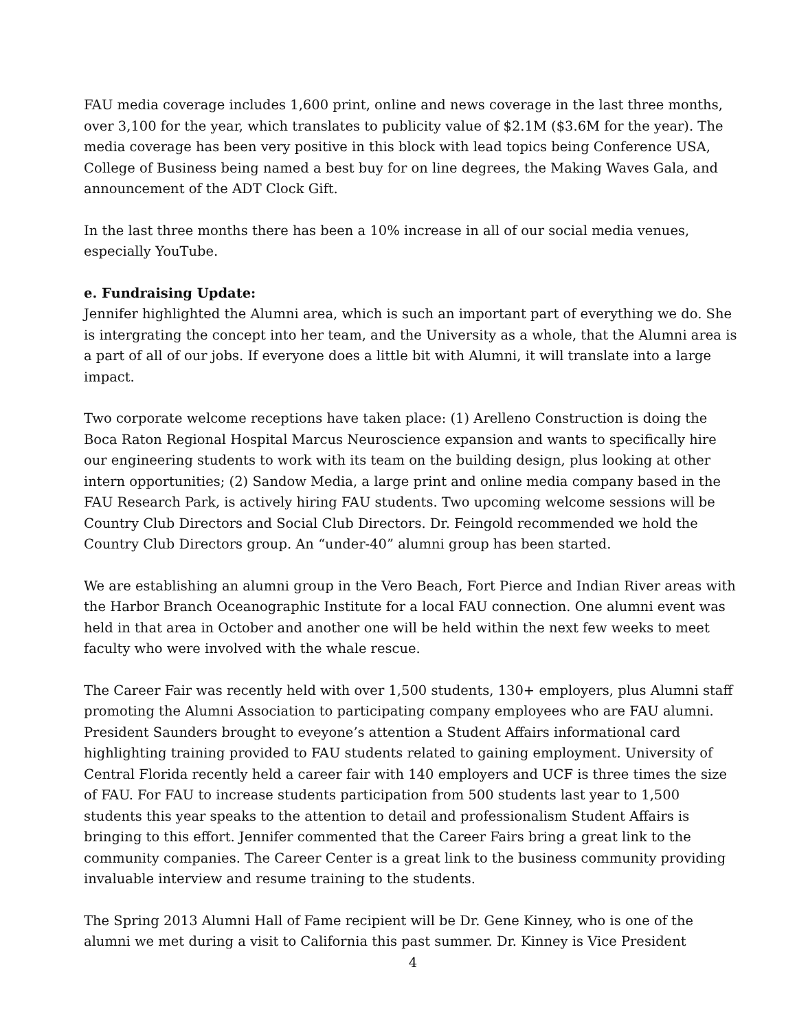FAU media coverage includes 1,600 print, online and news coverage in the last three months, over 3,100 for the year, which translates to publicity value of $2.1M ($3.6M for the year). The media coverage has been very positive in this block with lead topics being Conference USA, College of Business being named a best buy for on line degrees, the Making Waves Gala, and announcement of the ADT Clock Gift.
In the last three months there has been a 10% increase in all of our social media venues, especially YouTube.
e. Fundraising Update:
Jennifer highlighted the Alumni area, which is such an important part of everything we do. She is intergrating the concept into her team, and the University as a whole, that the Alumni area is a part of all of our jobs. If everyone does a little bit with Alumni, it will translate into a large impact.
Two corporate welcome receptions have taken place: (1) Arelleno Construction is doing the Boca Raton Regional Hospital Marcus Neuroscience expansion and wants to specifically hire our engineering students to work with its team on the building design, plus looking at other intern opportunities; (2) Sandow Media, a large print and online media company based in the FAU Research Park, is actively hiring FAU students. Two upcoming welcome sessions will be Country Club Directors and Social Club Directors. Dr. Feingold recommended we hold the Country Club Directors group. An “under-40” alumni group has been started.
We are establishing an alumni group in the Vero Beach, Fort Pierce and Indian River areas with the Harbor Branch Oceanographic Institute for a local FAU connection. One alumni event was held in that area in October and another one will be held within the next few weeks to meet faculty who were involved with the whale rescue.
The Career Fair was recently held with over 1,500 students, 130+ employers, plus Alumni staff promoting the Alumni Association to participating company employees who are FAU alumni. President Saunders brought to eveyone’s attention a Student Affairs informational card highlighting training provided to FAU students related to gaining employment. University of Central Florida recently held a career fair with 140 employers and UCF is three times the size of FAU. For FAU to increase students participation from 500 students last year to 1,500 students this year speaks to the attention to detail and professionalism Student Affairs is bringing to this effort. Jennifer commented that the Career Fairs bring a great link to the community companies. The Career Center is a great link to the business community providing invaluable interview and resume training to the students.
The Spring 2013 Alumni Hall of Fame recipient will be Dr. Gene Kinney, who is one of the alumni we met during a visit to California this past summer. Dr. Kinney is Vice President
4